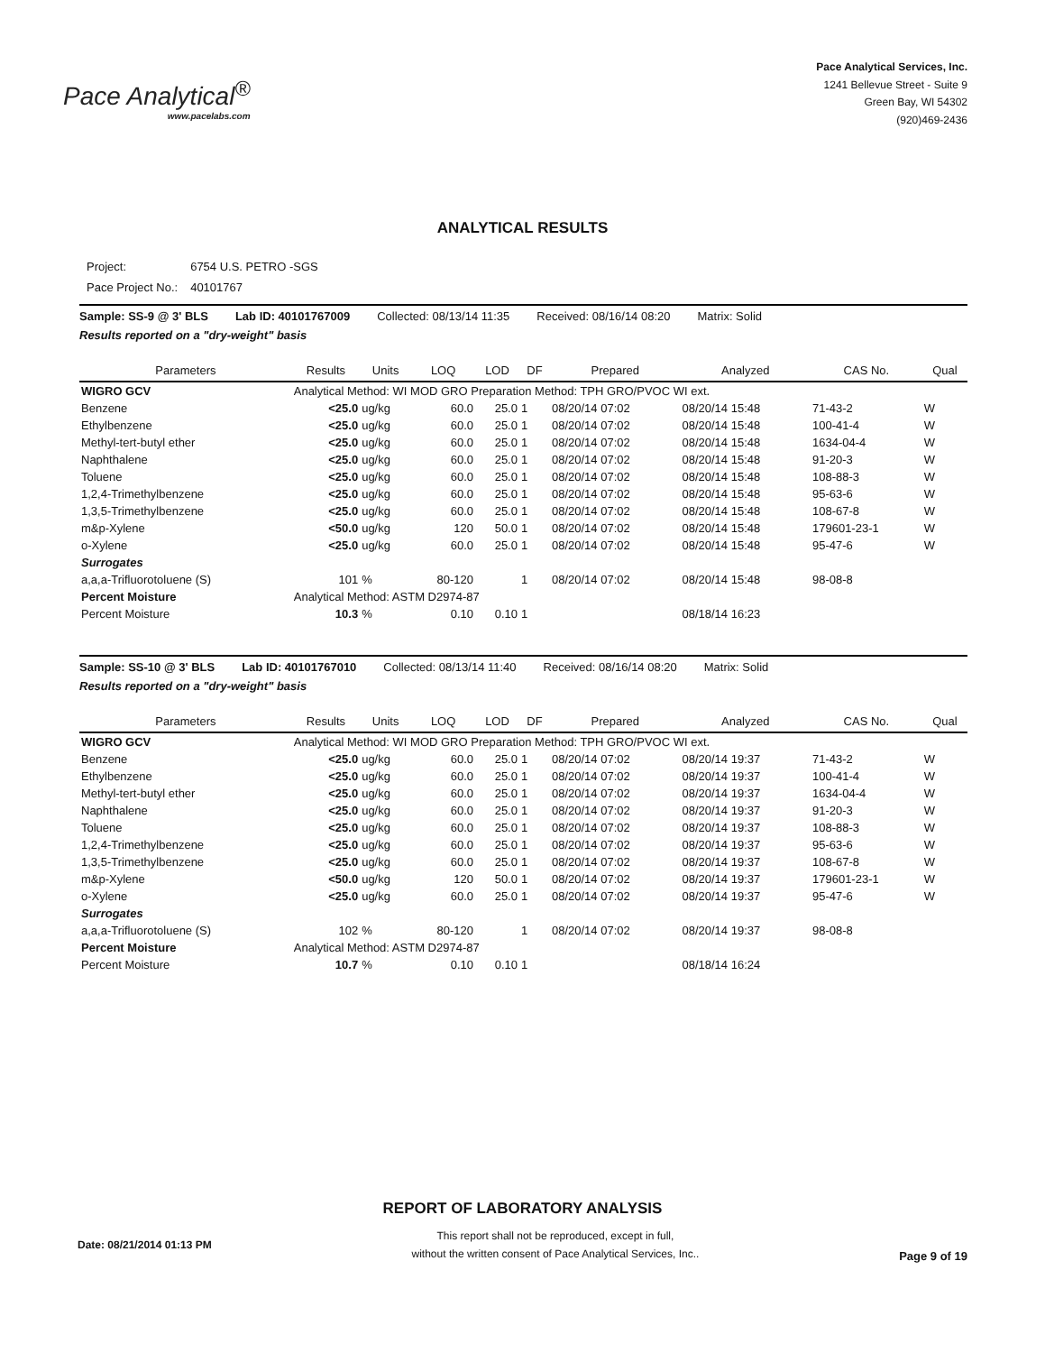Pace Analytical<sup>®</sup>
www.pacelabs.com
Pace Analytical Services, Inc.
1241 Bellevue Street - Suite 9
Green Bay, WI 54302
(920)469-2436
ANALYTICAL RESULTS
| Project: | 6754 U.S. PETRO -SGS |
| Pace Project No.: | 40101767 |
Sample: SS-9 @ 3' BLS Lab ID: 40101767009 Collected: 08/13/14 11:35 Received: 08/16/14 08:20 Matrix: Solid
Results reported on a "dry-weight" basis
| Parameters | Results | Units | LOQ | LOD | DF | Prepared | Analyzed | CAS No. | Qual |
| --- | --- | --- | --- | --- | --- | --- | --- | --- | --- |
| WIGRO GCV | Analytical Method: WI MOD GRO Preparation Method: TPH GRO/PVOC WI ext. | | | | | | | | |
| Benzene | <25.0 | ug/kg | 60.0 | 25.0 | 1 | 08/20/14 07:02 | 08/20/14 15:48 | 71-43-2 | W |
| Ethylbenzene | <25.0 | ug/kg | 60.0 | 25.0 | 1 | 08/20/14 07:02 | 08/20/14 15:48 | 100-41-4 | W |
| Methyl-tert-butyl ether | <25.0 | ug/kg | 60.0 | 25.0 | 1 | 08/20/14 07:02 | 08/20/14 15:48 | 1634-04-4 | W |
| Naphthalene | <25.0 | ug/kg | 60.0 | 25.0 | 1 | 08/20/14 07:02 | 08/20/14 15:48 | 91-20-3 | W |
| Toluene | <25.0 | ug/kg | 60.0 | 25.0 | 1 | 08/20/14 07:02 | 08/20/14 15:48 | 108-88-3 | W |
| 1,2,4-Trimethylbenzene | <25.0 | ug/kg | 60.0 | 25.0 | 1 | 08/20/14 07:02 | 08/20/14 15:48 | 95-63-6 | W |
| 1,3,5-Trimethylbenzene | <25.0 | ug/kg | 60.0 | 25.0 | 1 | 08/20/14 07:02 | 08/20/14 15:48 | 108-67-8 | W |
| m&p-Xylene | <50.0 | ug/kg | 120 | 50.0 | 1 | 08/20/14 07:02 | 08/20/14 15:48 | 179601-23-1 | W |
| o-Xylene | <25.0 | ug/kg | 60.0 | 25.0 | 1 | 08/20/14 07:02 | 08/20/14 15:48 | 95-47-6 | W |
| Surrogates | | | | | | | | | |
| a,a,a-Trifluorotoluene (S) | 101 | % | 80-120 | | 1 | 08/20/14 07:02 | 08/20/14 15:48 | 98-08-8 | |
| Percent Moisture | Analytical Method: ASTM D2974-87 | | | | | | | | |
| Percent Moisture | 10.3 | % | 0.10 | 0.10 | 1 | | 08/18/14 16:23 | | |
Sample: SS-10 @ 3' BLS Lab ID: 40101767010 Collected: 08/13/14 11:40 Received: 08/16/14 08:20 Matrix: Solid
Results reported on a "dry-weight" basis
| Parameters | Results | Units | LOQ | LOD | DF | Prepared | Analyzed | CAS No. | Qual |
| --- | --- | --- | --- | --- | --- | --- | --- | --- | --- |
| WIGRO GCV | Analytical Method: WI MOD GRO Preparation Method: TPH GRO/PVOC WI ext. | | | | | | | | |
| Benzene | <25.0 | ug/kg | 60.0 | 25.0 | 1 | 08/20/14 07:02 | 08/20/14 19:37 | 71-43-2 | W |
| Ethylbenzene | <25.0 | ug/kg | 60.0 | 25.0 | 1 | 08/20/14 07:02 | 08/20/14 19:37 | 100-41-4 | W |
| Methyl-tert-butyl ether | <25.0 | ug/kg | 60.0 | 25.0 | 1 | 08/20/14 07:02 | 08/20/14 19:37 | 1634-04-4 | W |
| Naphthalene | <25.0 | ug/kg | 60.0 | 25.0 | 1 | 08/20/14 07:02 | 08/20/14 19:37 | 91-20-3 | W |
| Toluene | <25.0 | ug/kg | 60.0 | 25.0 | 1 | 08/20/14 07:02 | 08/20/14 19:37 | 108-88-3 | W |
| 1,2,4-Trimethylbenzene | <25.0 | ug/kg | 60.0 | 25.0 | 1 | 08/20/14 07:02 | 08/20/14 19:37 | 95-63-6 | W |
| 1,3,5-Trimethylbenzene | <25.0 | ug/kg | 60.0 | 25.0 | 1 | 08/20/14 07:02 | 08/20/14 19:37 | 108-67-8 | W |
| m&p-Xylene | <50.0 | ug/kg | 120 | 50.0 | 1 | 08/20/14 07:02 | 08/20/14 19:37 | 179601-23-1 | W |
| o-Xylene | <25.0 | ug/kg | 60.0 | 25.0 | 1 | 08/20/14 07:02 | 08/20/14 19:37 | 95-47-6 | W |
| Surrogates | | | | | | | | | |
| a,a,a-Trifluorotoluene (S) | 102 | % | 80-120 | | 1 | 08/20/14 07:02 | 08/20/14 19:37 | 98-08-8 | |
| Percent Moisture | Analytical Method: ASTM D2974-87 | | | | | | | | |
| Percent Moisture | 10.7 | % | 0.10 | 0.10 | 1 | | 08/18/14 16:24 | | |
REPORT OF LABORATORY ANALYSIS
Date: 08/21/2014 01:13 PM
This report shall not be reproduced, except in full,
without the written consent of Pace Analytical Services, Inc..
Page 9 of 19